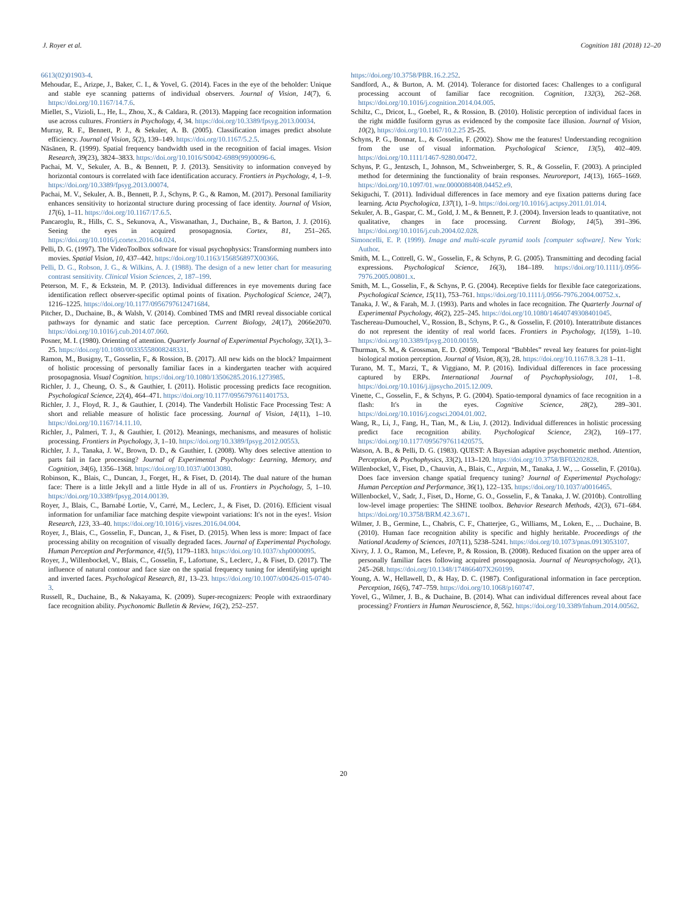J. Royer et al. Cognition 181 (2018) 12–20
6613(02)01903-4.
Mehoudar, E., Arizpe, J., Baker, C. I., & Yovel, G. (2014). Faces in the eye of the beholder: Unique and stable eye scanning patterns of individual observers. Journal of Vision, 14(7), 6. https://doi.org/10.1167/14.7.6.
Miellet, S., Vizioli, L., He, L., Zhou, X., & Caldara, R. (2013). Mapping face recognition information use across cultures. Frontiers in Psychology, 4, 34. https://doi.org/10.3389/fpsyg.2013.00034.
Murray, R. F., Bennett, P. J., & Sekuler, A. B. (2005). Classification images predict absolute efficiency. Journal of Vision, 5(2), 139–149. https://doi.org/10.1167/5.2.5.
Näsänen, R. (1999). Spatial frequency bandwidth used in the recognition of facial images. Vision Research, 39(23), 3824–3833. https://doi.org/10.1016/S0042-6989(99)00096-6.
Pachai, M. V., Sekuler, A. B., & Bennett, P. J. (2013). Sensitivity to information conveyed by horizontal contours is correlated with face identification accuracy. Frontiers in Psychology, 4, 1–9. https://doi.org/10.3389/fpsyg.2013.00074.
Pachai, M. V., Sekuler, A. B., Bennett, P. J., Schyns, P. G., & Ramon, M. (2017). Personal familiarity enhances sensitivity to horizontal structure during processing of face identity. Journal of Vision, 17(6), 1–11. https://doi.org/10.1167/17.6.5.
Pancaroglu, R., Hills, C. S., Sekunova, A., Viswanathan, J., Duchaine, B., & Barton, J. J. (2016). Seeing the eyes in acquired prosopagnosia. Cortex, 81, 251–265. https://doi.org/10.1016/j.cortex.2016.04.024.
Pelli, D. G. (1997). The VideoToolbox software for visual psychophysics: Transforming numbers into movies. Spatial Vision, 10, 437–442. https://doi.org/10.1163/156856897X00366.
Pelli, D. G., Robson, J. G., & Wilkins, A. J. (1988). The design of a new letter chart for measuring contrast sensitivity. Clinical Vision Sciences, 2, 187–199.
Peterson, M. F., & Eckstein, M. P. (2013). Individual differences in eye movements during face identification reflect observer-specific optimal points of fixation. Psychological Science, 24(7), 1216–1225. https://doi.org/10.1177/0956797612471684.
Pitcher, D., Duchaine, B., & Walsh, V. (2014). Combined TMS and fMRI reveal dissociable cortical pathways for dynamic and static face perception. Current Biology, 24(17), 2066e2070. https://doi.org/10.1016/j.cub.2014.07.060.
Posner, M. I. (1980). Orienting of attention. Quarterly Journal of Experimental Psychology, 32(1), 3–25. https://doi.org/10.1080/00335558008248331.
Ramon, M., Busigny, T., Gosselin, F., & Rossion, B. (2017). All new kids on the block? Impairment of holistic processing of personally familiar faces in a kindergarten teacher with acquired prosopagnosia. Visual Cognition. https://doi.org/10.1080/13506285.2016.1273985.
Richler, J. J., Cheung, O. S., & Gauthier, I. (2011). Holistic processing predicts face recognition. Psychological Science, 22(4), 464–471. https://doi.org/10.1177/0956797611401753.
Richler, J. J., Floyd, R. J., & Gauthier, I. (2014). The Vanderbilt Holistic Face Processing Test: A short and reliable measure of holistic face processing. Journal of Vision, 14(11), 1–10. https://doi.org/10.1167/14.11.10.
Richler, J., Palmeri, T. J., & Gauthier, I. (2012). Meanings, mechanisms, and measures of holistic processing. Frontiers in Psychology, 3, 1–10. https://doi.org/10.3389/fpsyg.2012.00553.
Richler, J. J., Tanaka, J. W., Brown, D. D., & Gauthier, I. (2008). Why does selective attention to parts fail in face processing? Journal of Experimental Psychology: Learning, Memory, and Cognition, 34(6), 1356–1368. https://doi.org/10.1037/a0013080.
Robinson, K., Blais, C., Duncan, J., Forget, H., & Fiset, D. (2014). The dual nature of the human face: There is a little Jekyll and a little Hyde in all of us. Frontiers in Psychology, 5, 1–10. https://doi.org/10.3389/fpsyg.2014.00139.
Royer, J., Blais, C., Barnabé Lortie, V., Carré, M., Leclerc, J., & Fiset, D. (2016). Efficient visual information for unfamiliar face matching despite viewpoint variations: It's not in the eyes!. Vision Research, 123, 33–40. https://doi.org/10.1016/j.visres.2016.04.004.
Royer, J., Blais, C., Gosselin, F., Duncan, J., & Fiset, D. (2015). When less is more: Impact of face processing ability on recognition of visually degraded faces. Journal of Experimental Psychology. Human Perception and Performance, 41(5), 1179–1183. https://doi.org/10.1037/xhp0000095.
Royer, J., Willenbockel, V., Blais, C., Gosselin, F., Lafortune, S., Leclerc, J., & Fiset, D. (2017). The influence of natural contour and face size on the spatial frequency tuning for identifying upright and inverted faces. Psychological Research, 81, 13–23. https://doi.org/10.1007/s00426-015-0740-3.
Russell, R., Duchaine, B., & Nakayama, K. (2009). Super-recognizers: People with extraordinary face recognition ability. Psychonomic Bulletin & Review, 16(2), 252–257.
https://doi.org/10.3758/PBR.16.2.252.
Sandford, A., & Burton, A. M. (2014). Tolerance for distorted faces: Challenges to a configural processing account of familiar face recognition. Cognition, 132(3), 262–268. https://doi.org/10.1016/j.cognition.2014.04.005.
Schiltz, C., Dricot, L., Goebel, R., & Rossion, B. (2010). Holistic perception of individual faces in the right middle fusiform gyrus as evidenced by the composite face illusion. Journal of Vision, 10(2), https://doi.org/10.1167/10.2.25 25-25.
Schyns, P. G., Bonnar, L., & Gosselin, F. (2002). Show me the features! Understanding recognition from the use of visual information. Psychological Science, 13(5), 402–409. https://doi.org/10.1111/1467-9280.00472.
Schyns, P. G., Jentzsch, I., Johnson, M., Schweinberger, S. R., & Gosselin, F. (2003). A principled method for determining the functionality of brain responses. Neuroreport, 14(13), 1665–1669. https://doi.org/10.1097/01.wnr.0000088408.04452.e9.
Sekiguchi, T. (2011). Individual differences in face memory and eye fixation patterns during face learning. Acta Psychologica, 137(1), 1–9. https://doi.org/10.1016/j.actpsy.2011.01.014.
Sekuler, A. B., Gaspar, C. M., Gold, J. M., & Bennett, P. J. (2004). Inversion leads to quantitative, not qualitative, changes in face processing. Current Biology, 14(5), 391–396. https://doi.org/10.1016/j.cub.2004.02.028.
Simoncelli, E. P. (1999). Image and multi-scale pyramid tools [computer software]. New York: Author.
Smith, M. L., Cottrell, G. W., Gosselin, F., & Schyns, P. G. (2005). Transmitting and decoding facial expressions. Psychological Science, 16(3), 184–189. https://doi.org/10.1111/j.0956-7976.2005.00801.x.
Smith, M. L., Gosselin, F., & Schyns, P. G. (2004). Receptive fields for flexible face categorizations. Psychological Science, 15(11), 753–761. https://doi.org/10.1111/j.0956-7976.2004.00752.x.
Tanaka, J. W., & Farah, M. J. (1993). Parts and wholes in face recognition. The Quarterly Journal of Experimental Psychology, 46(2), 225–245. https://doi.org/10.1080/14640749308401045.
Taschereau-Dumouchel, V., Rossion, B., Schyns, P. G., & Gosselin, F. (2010). Interattribute distances do not represent the identity of real world faces. Frontiers in Psychology, 1(159), 1–10. https://doi.org/10.3389/fpsyg.2010.00159.
Thurman, S. M., & Grossman, E. D. (2008). Temporal “Bubbles” reveal key features for point-light biological motion perception. Journal of Vision, 8(3), 28. https://doi.org/10.1167/8.3.28 1–11.
Turano, M. T., Marzi, T., & Viggiano, M. P. (2016). Individual differences in face processing captured by ERPs. International Journal of Psychophysiology, 101, 1–8. https://doi.org/10.1016/j.ijpsycho.2015.12.009.
Vinette, C., Gosselin, F., & Schyns, P. G. (2004). Spatio-temporal dynamics of face recognition in a flash: It's in the eyes. Cognitive Science, 28(2), 289–301. https://doi.org/10.1016/j.cogsci.2004.01.002.
Wang, R., Li, J., Fang, H., Tian, M., & Liu, J. (2012). Individual differences in holistic processing predict face recognition ability. Psychological Science, 23(2), 169–177. https://doi.org/10.1177/0956797611420575.
Watson, A. B., & Pelli, D. G. (1983). QUEST: A Bayesian adaptive psychometric method. Attention, Perception, & Psychophysics, 33(2), 113–120. https://doi.org/10.3758/BF03202828.
Willenbockel, V., Fiset, D., Chauvin, A., Blais, C., Arguin, M., Tanaka, J. W., ... Gosselin, F. (2010a). Does face inversion change spatial frequency tuning? Journal of Experimental Psychology: Human Perception and Performance, 36(1), 122–135. https://doi.org/10.1037/a0016465.
Willenbockel, V., Sadr, J., Fiset, D., Horne, G. O., Gosselin, F., & Tanaka, J. W. (2010b). Controlling low-level image properties: The SHINE toolbox. Behavior Research Methods, 42(3), 671–684. https://doi.org/10.3758/BRM.42.3.671.
Wilmer, J. B., Germine, L., Chabris, C. F., Chatterjee, G., Williams, M., Loken, E., ... Duchaine, B. (2010). Human face recognition ability is specific and highly heritable. Proceedings of the National Academy of Sciences, 107(11), 5238–5241. https://doi.org/10.1073/pnas.0913053107.
Xivry, J. J. O., Ramon, M., Lefevre, P., & Rossion, B. (2008). Reduced fixation on the upper area of personally familiar faces following acquired prosopagnosia. Journal of Neuropsychology, 2(1), 245–268. https://doi.org/10.1348/174866407X260199.
Young, A. W., Hellawell, D., & Hay, D. C. (1987). Configurational information in face perception. Perception, 16(6), 747–759. https://doi.org/10.1068/p160747.
Yovel, G., Wilmer, J. B., & Duchaine, B. (2014). What can individual differences reveal about face processing? Frontiers in Human Neuroscience, 8, 562. https://doi.org/10.3389/fnhum.2014.00562.
20